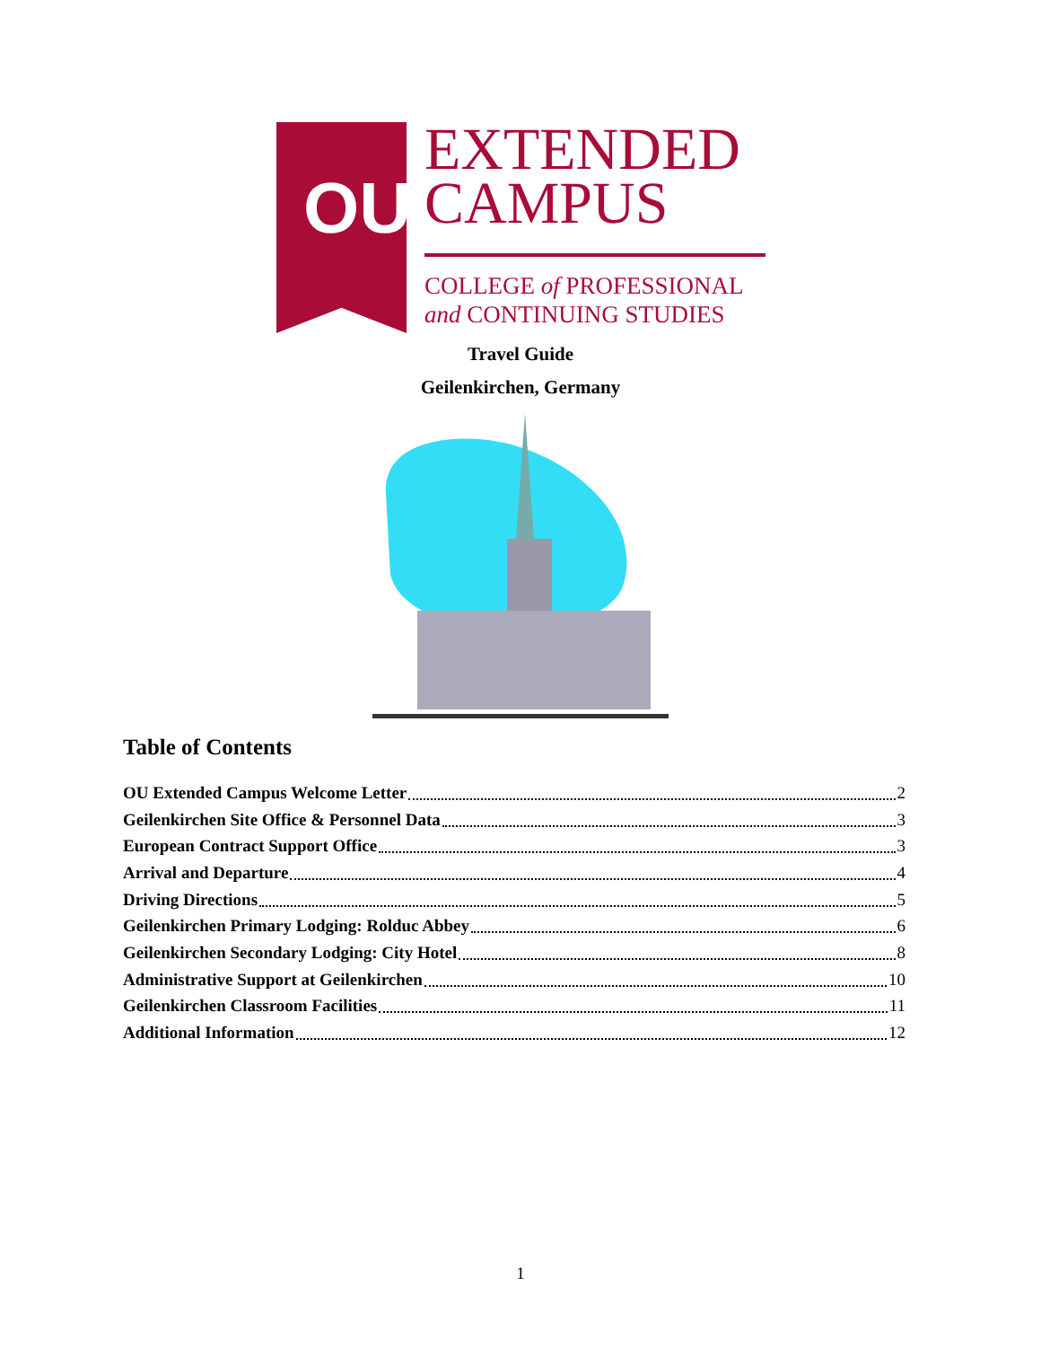OU
EXTENDED
CAMPUS
COLLEGE of PROFESSIONAL
and CONTINUING STUDIES
Travel Guide
Geilenkirchen, Germany
Table of Contents
OU Extended Campus Welcome Letter 2
Geilenkirchen Site Office & Personnel Data 3
European Contract Support Office 3
Arrival and Departure 4
Driving Directions 5
Geilenkirchen Primary Lodging: Rolduc Abbey 6
Geilenkirchen Secondary Lodging: City Hotel 8
Administrative Support at Geilenkirchen 10
Geilenkirchen Classroom Facilities 11
Additional Information 12
1